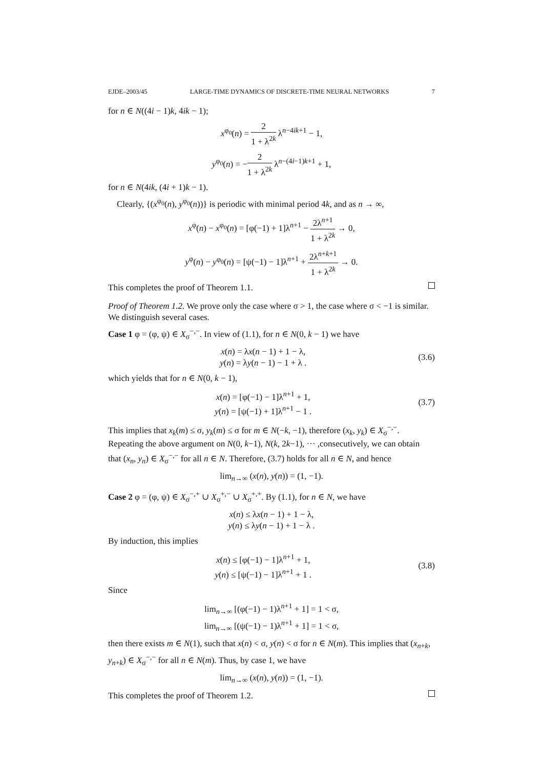EJDE–2003/45 LARGE-TIME DYNAMICS OF DISCRETE-TIME NEURAL NETWORKS 7
for n ∈ N((4i − 1)k, 4ik − 1);
x<sup>φ<sub>0</sub></sup>(n) = 2 1 + λ<sup>2k</sup> λ<sup>n−4ik+1</sup> − 1,
y<sup>φ<sub>0</sub></sup>(n) = −2 1 + λ<sup>2k</sup> λ<sup>n−(4i−1)k+1</sup> + 1,
for n ∈ N(4ik, (4i + 1)k − 1).
Clearly, {(x<sup>φ<sub>0</sub></sup>(n), y<sup>φ<sub>0</sub></sup>(n))} is periodic with minimal period 4k, and as n → ∞,
x<sup>φ</sup>(n) − x<sup>φ<sub>0</sub></sup>(n) = [φ(−1) + 1]λ<sup>n+1</sup> − 2λ<sup>n+1</sup> 1 + λ<sup>2k</sup> → 0,
y<sup>φ</sup>(n) − y<sup>φ<sub>0</sub></sup>(n) = [ψ(−1) − 1]λ<sup>n+1</sup> + 2λ<sup>n+k+1</sup> 1 + λ<sup>2k</sup> → 0.
This completes the proof of Theorem 1.1.
Proof of Theorem 1.2. We prove only the case where σ > 1, the case where σ < −1 is similar. We distinguish several cases.
Case 1 φ = (φ, ψ) ∈ X<sub>σ</sub><sup>−,−</sup>. In view of (1.1), for n ∈ N(0, k − 1) we have
x(n) = λx(n − 1) + 1 − λ,
y(n) = λy(n − 1) − 1 + λ .
(3.6)
which yields that for n ∈ N(0, k − 1),
x(n) = [φ(−1) − 1]λ<sup>n+1</sup> + 1,
y(n) = [ψ(−1) + 1]λ<sup>n+1</sup> − 1 .
(3.7)
This implies that x<sub>k</sub>(m) ≤ σ, y<sub>k</sub>(m) ≤ σ for m ∈ N(−k, −1), therefore (x<sub>k</sub>, y<sub>k</sub>) ∈ X<sub>σ</sub><sup>−,−</sup>. Repeating the above argument on N(0, k−1), N(k, 2k−1), ··· ,consecutively, we can obtain that (x<sub>n</sub>, y<sub>n</sub>) ∈ X<sub>σ</sub><sup>−,−</sup> for all n ∈ N. Therefore, (3.7) holds for all n ∈ N, and hence
lim<sub>n→∞</sub> (x(n), y(n)) = (1, −1).
Case 2 φ = (φ, ψ) ∈ X<sub>σ</sub><sup>−,+</sup> ∪ X<sub>σ</sub><sup>+,−</sup> ∪ X<sub>σ</sub><sup>+,+</sup>. By (1.1), for n ∈ N, we have
x(n) ≤ λx(n − 1) + 1 − λ,
y(n) ≤ λy(n − 1) + 1 − λ .
By induction, this implies
x(n) ≤ [φ(−1) − 1]λ<sup>n+1</sup> + 1,
y(n) ≤ [ψ(−1) − 1]λ<sup>n+1</sup> + 1 .
(3.8)
Since
lim<sub>n→∞</sub> [(φ(−1) − 1)λ<sup>n+1</sup> + 1] = 1 < σ,
lim<sub>n→∞</sub> [(ψ(−1) − 1)λ<sup>n+1</sup> + 1] = 1 < σ,
then there exists m ∈ N(1), such that x(n) < σ, y(n) < σ for n ∈ N(m). This implies that (x<sub>n+k</sub>, y<sub>n+k</sub>) ∈ X<sub>σ</sub><sup>−,−</sup> for all n ∈ N(m). Thus, by case 1, we have
lim<sub>n→∞</sub> (x(n), y(n)) = (1, −1).
This completes the proof of Theorem 1.2.